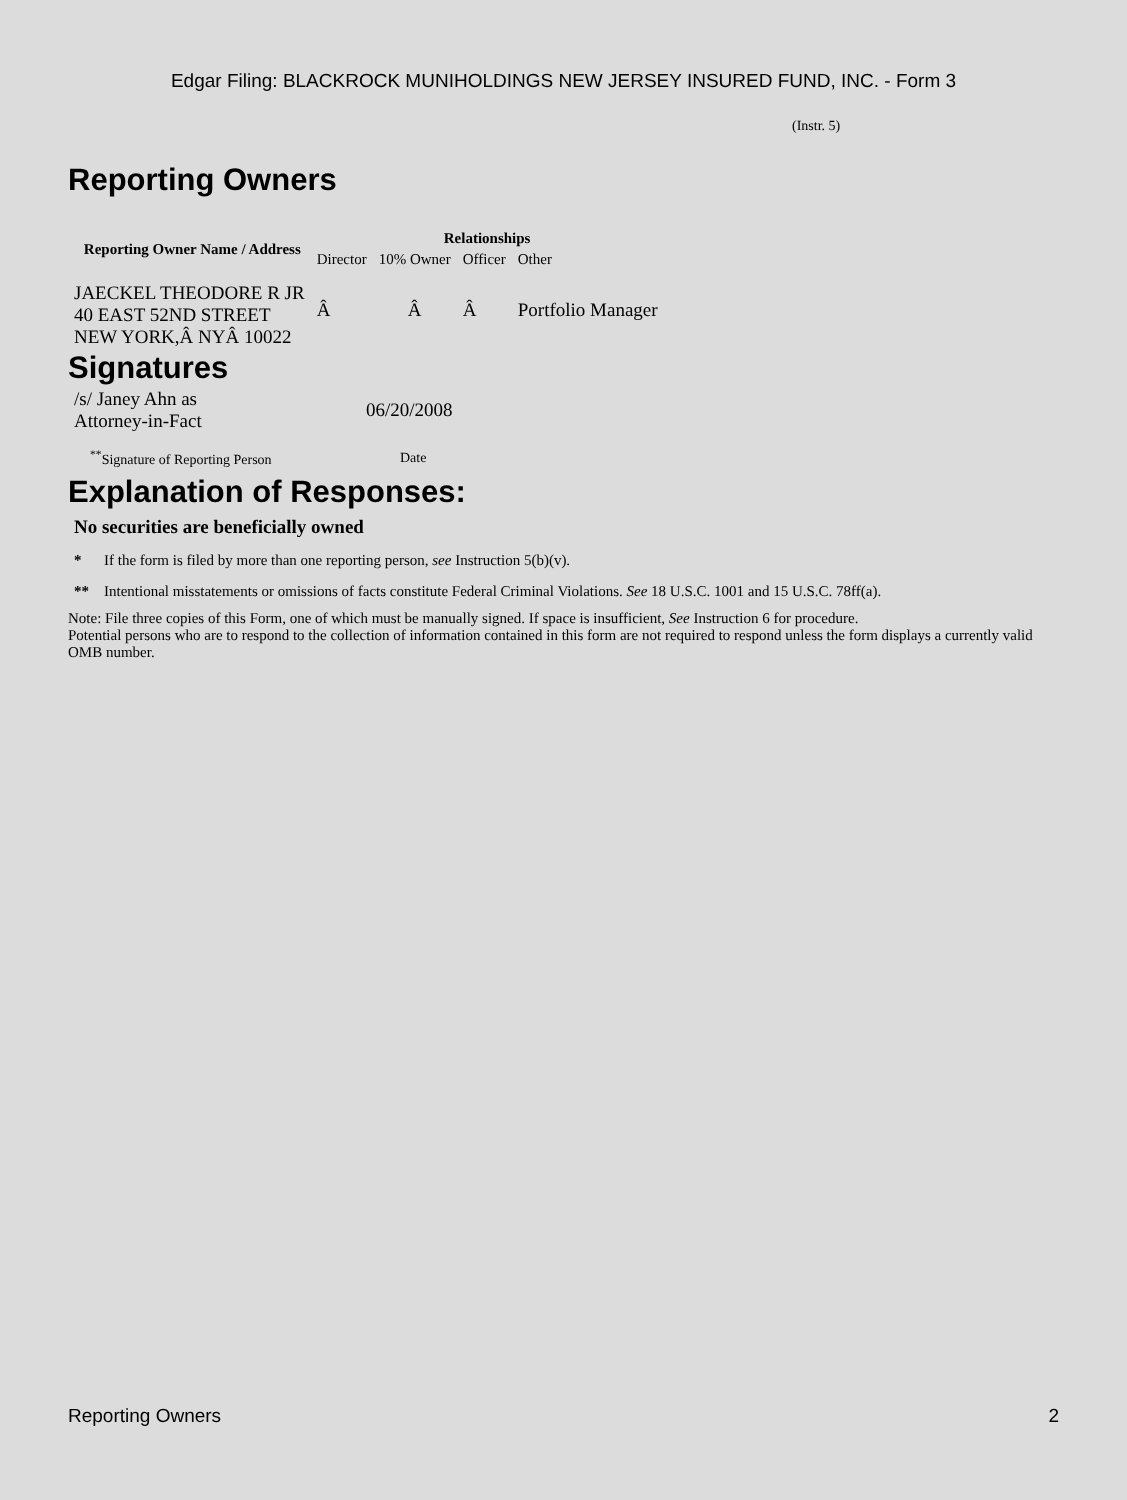Edgar Filing: BLACKROCK MUNIHOLDINGS NEW JERSEY INSURED FUND, INC. - Form 3
(Instr. 5)
Reporting Owners
| Reporting Owner Name / Address | Relationships | | | |
| --- | --- | --- | --- | --- |
| | Director | 10% Owner | Officer | Other |
| JAECKEL THEODORE R JR 40 EAST 52ND STREET NEW YORK,Â NYÂ 10022 | Â | Â | Â | Portfolio Manager |
Signatures
| /s/ Janey Ahn as Attorney-in-Fact | 06/20/2008 |
| <sup>**</sup> Signature of Reporting Person | Date |
Explanation of Responses:
No securities are beneficially owned
* If the form is filed by more than one reporting person, see Instruction 5(b)(v).
** Intentional misstatements or omissions of facts constitute Federal Criminal Violations. See 18 U.S.C. 1001 and 15 U.S.C. 78ff(a).
Note: File three copies of this Form, one of which must be manually signed. If space is insufficient, See Instruction 6 for procedure.
Potential persons who are to respond to the collection of information contained in this form are not required to respond unless the form displays a currently valid OMB number.
Reporting Owners 2